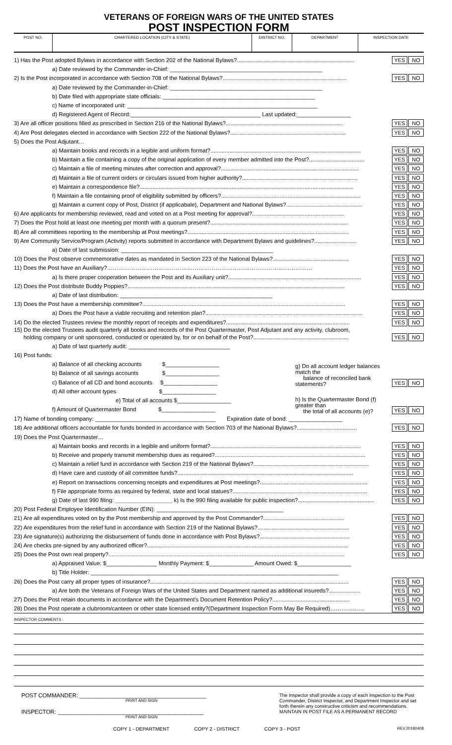VETERANS OF FOREIGN WARS OF THE UNITED STATES
POST INSPECTION FORM
| POST NO. | CHARTERED LOCATION (CITY & STATE) | DISTRICT NO. | DEPARTMENT | INSPECTION DATE |
1) Has the Post adopted Bylaws in accordance with Section 202 of the National Bylaws?..........................................................................
YES NO
a) Date reviewed by the Commander-in-Chief: ________________________________________________
2) Is the Post incorporated in accordance with Section 708 of the National Bylaws?..............................................................................
YES NO
a) Date reviewed by the Commander-in-Chief: ________________________________________________
b) Date filed with appropriate state officials: ________________________________________________
c) Name of incorporated unit: ____________________________________________________________
d) Registered Agent of Record:_________________________________________ Last updated:_________________
3) Are all officer positions filled as prescribed in Section 216 of the National Bylaws?..........................................................................
YES NO
4) Are Post delegates elected in accordance with Section 222 of the National Bylaws?.........................................................................
YES NO
5) Does the Post Adjutant…
a) Maintain books and records in a legible and uniform format?...............................................................................................
YES NO
b) Maintain a file containing a copy of the original application of every member admitted into the Post?...................................
YES NO
c) Maintain a file of meeting minutes after correction and approval?.......................................................................................
YES NO
d) Maintain a file of current orders or circulars issued from higher authority?.........................................................................
YES NO
e) Maintain a correspondence file?.......................................................................................................................................
YES NO
f) Maintain a file containing proof of eligibility submitted by officers?........................................................................................
YES NO
g) Maintain a current copy of Post, District (if applicabale), Department and National Bylaws?................................................
YES NO
6) Are applicants for membership reviewed, read and voted on at a Post meeting for approval?..........................................................
YES NO
7) Does the Post hold at least one meeting per month with a quorum present?.......................................................................................
YES NO
8) Are all committees reporting to the membership at Post meetings?......................................................................................................
YES NO
9) Are Community Service/Program (Activity) reports submitted in accordance with Department Bylaws and guidelines?...........................
YES NO
a) Date of last submission: ________________________________________________
10) Does the Post observe commemorative dates as mandated in Section 223 of the National Bylaws?................................................
YES NO
11) Does the Post have an Auxiliary?………………………………………………………………………………………………
YES NO
a) Is there proper cooperation between the Post and its Auxiliary unit?....................................................................................
YES NO
12) Does the Post distribute Buddy Poppies?.........................................................................................................................................
YES NO
a) Date of last distribution: ________________________________________________
13) Does the Post have a membership committee?................................................................................................................................
YES NO
a) Does the Post have a viable recruiting and retention plan?...................................................................................................
YES NO
14) Do the elected Trustees review the monthly report of receipts and expenditures?..............................................................................
YES NO
15) Do the elected Trustees audit quarterly all books and records of the Post Quartermaster, Post Adjutant and any activity, clubroom,
holding company or unit sponsored, conducted or operated by, for or on behalf of the Post?............................................................
YES NO
a) Date of last quarterly audit: ________________________________
16) Post funds:
a) Balance of all checking accounts $_________________
b) Balance of all savings accounts $_________________
c) Balance of all CD and bond accounts $_________________
d) All other account types $_________________
e) Total of all accounts $_________________
f) Amount of Quartermaster Bond $_________________
g) Do all account ledger balances match the
balance of reconciled bank statements?
YES NO
h) Is the Quartermaster Bond (f) greater than
the total of all accounts (e)?
YES NO
17) Name of bonding company: ______________________________________ Expiration date of bond: _________________
18) Are additional officers accountable for funds bonded in accordance with Section 703 of the National Bylaws?......................................
YES NO
19) Does the Post Quartermaster…
a) Maintain books and records in a legible and uniform format?...............................................................................................
YES NO
b) Receive and properly transmit membership dues as required?...............................................................................................
YES NO
c) Maintain a relief fund in accordance with Section 219 of the National Bylaws?.........................................................................
YES NO
d) Have care and custody of all committee funds?...............................................................................................................
YES NO
e) Report on transactions concerning receipts and expenditures at Post meetings?....................................................................
YES NO
f) File appropriate forms as required by federal, state and local statues?.....................................................................................
YES NO
g) Date of last 990 filing: __________________ k) Is the 990 filing available for public inspection?................................................
YES NO
20) Post Federal Employee Identification Number (EIN): ________________________________________
21) Are all expenditures voted on by the Post membership and approved by the Post Commander?...................................................
YES NO
22) Are expenditures from the relief fund in accordance with Section 219 of the National Bylaws?..........................................................
YES NO
23) Are signature(s) authorizing the disbursement of funds done in accordance with Post Bylaws?.........................................................
YES NO
24) Are checks pre-signed by any authorized officer?...............................................................................................................................
YES NO
25) Does the Post own real property?.....................................................................................................................................................
YES NO
a) Appraised Value: $________________ Monthly Payment: $______________ Amount Owed: $_________________
b) Title Holder: ______________________________________________________________________________
26) Does the Post carry all proper types of insurance?.............................................................................................................................
YES NO
a) Are both the Veterans of Foreign Wars of the United States and Department named as additional insureds?....................
YES NO
27) Does the Post retain documents in accordance with the Department's Document Retention Policy?.................................................
YES NO
28) Does the Post operate a clubroom/canteen or other state licensed entity?(Department Inspection Form May Be Required)………………
YES NO
INSPECTOR COMMENTS :
POST COMMANDER: ________________________________________
PRINT AND SIGN
INSPECTOR: ______________________________________________
PRINT AND SIGN
The Inspector shall provide a copy of each inspection to the Post Commander, District Inspector, and Department Inspector and set forth therein any constructive criticism and recommendations.
MAINTAIN IN POST FILE AS A PERMANENT RECORD
COPY 1 - DEPARTMENT COPY 2 - DISTRICT COPY 3 - POST REV.20180408